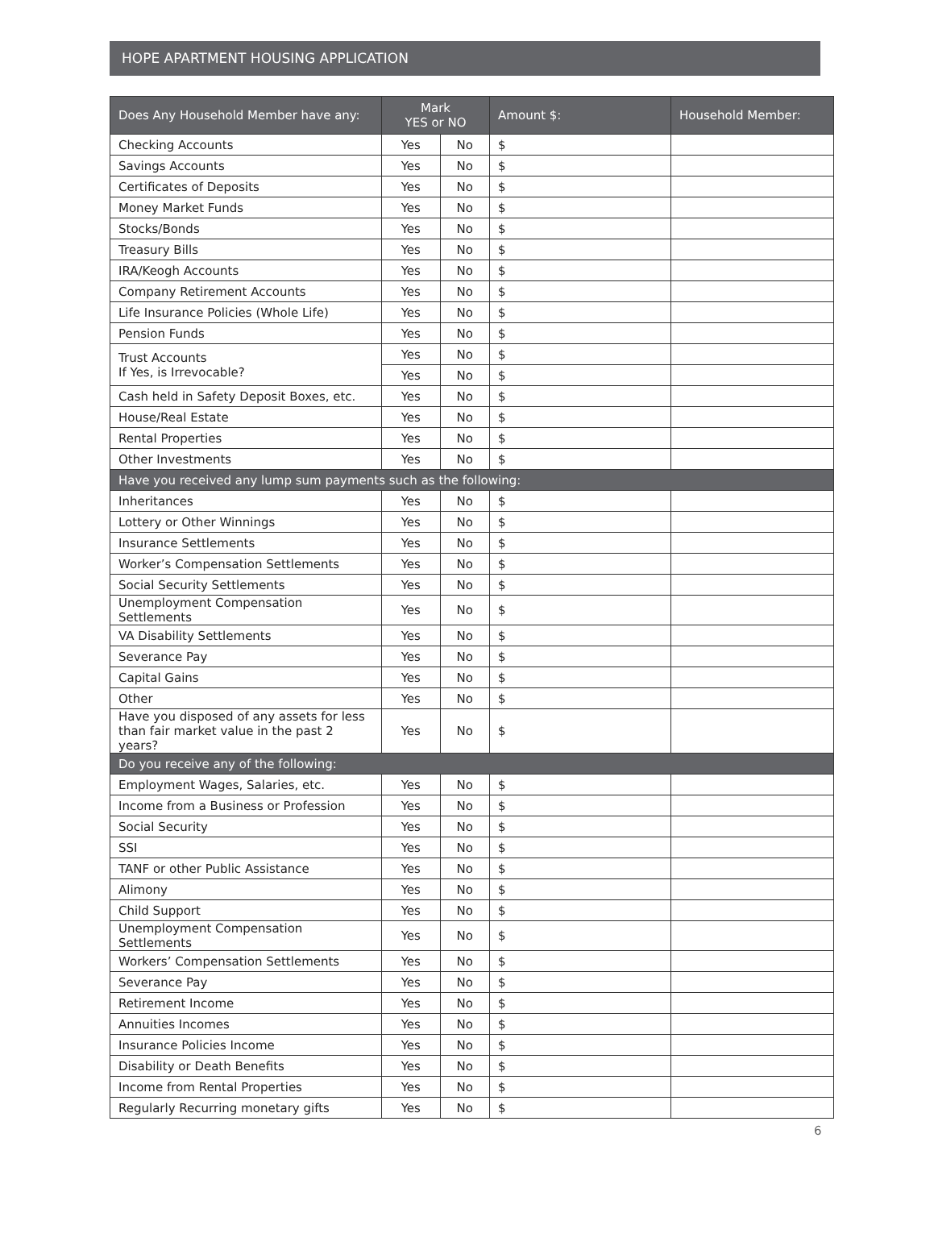HOPE APARTMENT HOUSING APPLICATION
| Does Any Household Member have any: | Mark YES or NO | | Amount $: | Household Member: |
| --- | --- | --- | --- | --- |
| Checking Accounts | Yes | No | $ | |
| Savings Accounts | Yes | No | $ | |
| Certificates of Deposits | Yes | No | $ | |
| Money Market Funds | Yes | No | $ | |
| Stocks/Bonds | Yes | No | $ | |
| Treasury Bills | Yes | No | $ | |
| IRA/Keogh Accounts | Yes | No | $ | |
| Company Retirement Accounts | Yes | No | $ | |
| Life Insurance Policies (Whole Life) | Yes | No | $ | |
| Pension Funds | Yes | No | $ | |
| Trust Accounts If Yes, is Irrevocable? | Yes | No | $ | |
| | Yes | No | $ | |
| Cash held in Safety Deposit Boxes, etc. | Yes | No | $ | |
| House/Real Estate | Yes | No | $ | |
| Rental Properties | Yes | No | $ | |
| Other Investments | Yes | No | $ | |
| Have you received any lump sum payments such as the following: | | | | |
| Inheritances | Yes | No | $ | |
| Lottery or Other Winnings | Yes | No | $ | |
| Insurance Settlements | Yes | No | $ | |
| Worker’s Compensation Settlements | Yes | No | $ | |
| Social Security Settlements | Yes | No | $ | |
| Unemployment Compensation Settlements | Yes | No | $ | |
| VA Disability Settlements | Yes | No | $ | |
| Severance Pay | Yes | No | $ | |
| Capital Gains | Yes | No | $ | |
| Other | Yes | No | $ | |
| Have you disposed of any assets for less than fair market value in the past 2 years? | Yes | No | $ | |
| Do you receive any of the following: | | | | |
| Employment Wages, Salaries, etc. | Yes | No | $ | |
| Income from a Business or Profession | Yes | No | $ | |
| Social Security | Yes | No | $ | |
| SSI | Yes | No | $ | |
| TANF or other Public Assistance | Yes | No | $ | |
| Alimony | Yes | No | $ | |
| Child Support | Yes | No | $ | |
| Unemployment Compensation Settlements | Yes | No | $ | |
| Workers’ Compensation Settlements | Yes | No | $ | |
| Severance Pay | Yes | No | $ | |
| Retirement Income | Yes | No | $ | |
| Annuities Incomes | Yes | No | $ | |
| Insurance Policies Income | Yes | No | $ | |
| Disability or Death Benefits | Yes | No | $ | |
| Income from Rental Properties | Yes | No | $ | |
| Regularly Recurring monetary gifts | Yes | No | $ | |
6